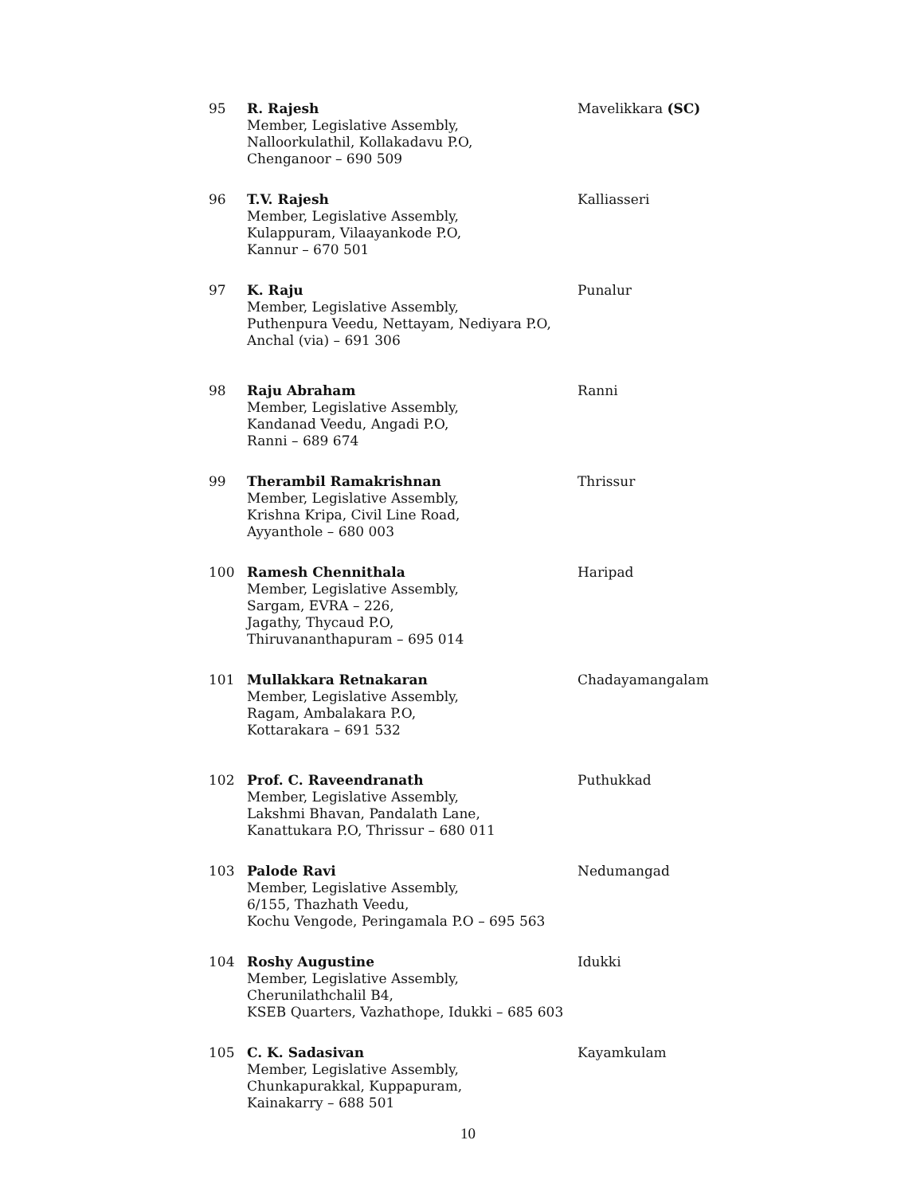| 95 | R. Rajesh Member, Legislative Assembly, Nalloorkulathil, Kollakadavu P.O, Chenganoor – 690 509 | Mavelikkara (SC) |
| 96 | T.V. Rajesh Member, Legislative Assembly, Kulappuram, Vilaayankode P.O, Kannur – 670 501 | Kalliasseri |
| 97 | K. Raju Member, Legislative Assembly, Puthenpura Veedu, Nettayam, Nediyara P.O, Anchal (via) – 691 306 | Punalur |
| 98 | Raju Abraham Member, Legislative Assembly, Kandanad Veedu, Angadi P.O, Ranni – 689 674 | Ranni |
| 99 | Therambil Ramakrishnan Member, Legislative Assembly, Krishna Kripa, Civil Line Road, Ayyanthole – 680 003 | Thrissur |
| 100 | Ramesh Chennithala Member, Legislative Assembly, Sargam, EVRA – 226, Jagathy, Thycaud P.O, Thiruvananthapuram – 695 014 | Haripad |
| 101 | Mullakkara Retnakaran Member, Legislative Assembly, Ragam, Ambalakara P.O, Kottarakara – 691 532 | Chadayamangalam |
| 102 | Prof. C. Raveendranath Member, Legislative Assembly, Lakshmi Bhavan, Pandalath Lane, Kanattukara P.O, Thrissur – 680 011 | Puthukkad |
| 103 | Palode Ravi Member, Legislative Assembly, 6/155, Thazhath Veedu, Kochu Vengode, Peringamala P.O – 695 563 | Nedumangad |
| 104 | Roshy Augustine Member, Legislative Assembly, Cherunilathchalil B4, KSEB Quarters, Vazhathope, Idukki – 685 603 | Idukki |
| 105 | C. K. Sadasivan Member, Legislative Assembly, Chunkapurakkal, Kuppapuram, Kainakarry – 688 501 | Kayamkulam |
10